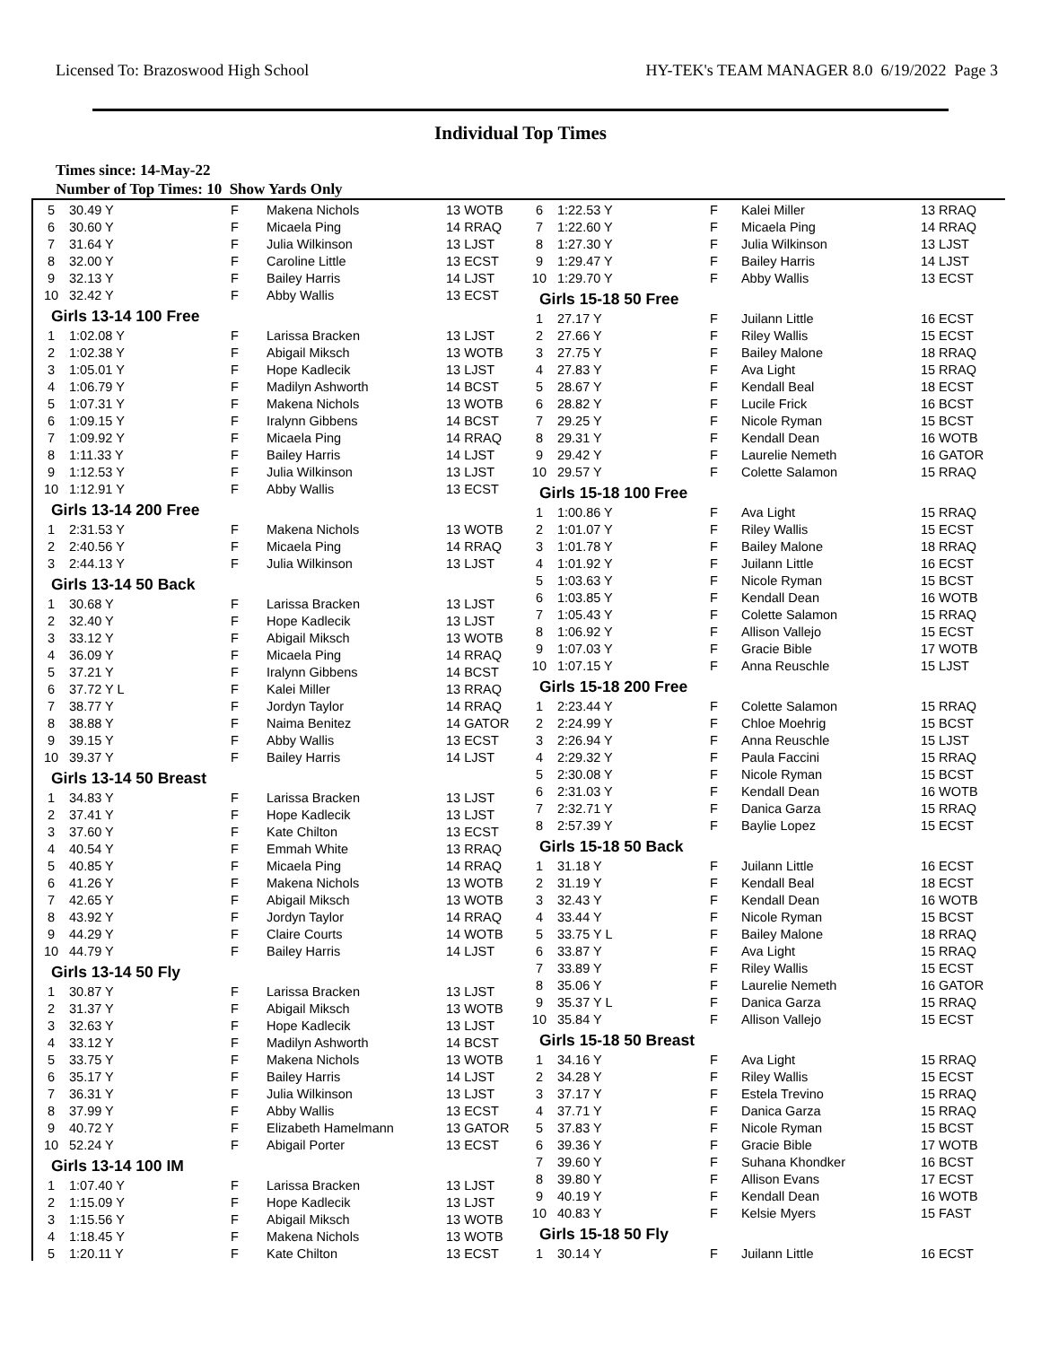Licensed To: Brazoswood High School HY-TEK's TEAM MANAGER 8.0 6/19/2022 Page 3
Individual Top Times
Times since: 14-May-22
Number of Top Times: 10 Show Yards Only
| 5 | 30.49 Y | F | Makena Nichols | 13 WOTB |
| 6 | 30.60 Y | F | Micaela Ping | 14 RRAQ |
| 7 | 31.64 Y | F | Julia Wilkinson | 13 LJST |
| 8 | 32.00 Y | F | Caroline Little | 13 ECST |
| 9 | 32.13 Y | F | Bailey Harris | 14 LJST |
| 10 | 32.42 Y | F | Abby Wallis | 13 ECST |
| Girls 13-14 100 Free | | | | |
| 1 | 1:02.08 Y | F | Larissa Bracken | 13 LJST |
| 2 | 1:02.38 Y | F | Abigail Miksch | 13 WOTB |
| 3 | 1:05.01 Y | F | Hope Kadlecik | 13 LJST |
| 4 | 1:06.79 Y | F | Madilyn Ashworth | 14 BCST |
| 5 | 1:07.31 Y | F | Makena Nichols | 13 WOTB |
| 6 | 1:09.15 Y | F | Iralynn Gibbens | 14 BCST |
| 7 | 1:09.92 Y | F | Micaela Ping | 14 RRAQ |
| 8 | 1:11.33 Y | F | Bailey Harris | 14 LJST |
| 9 | 1:12.53 Y | F | Julia Wilkinson | 13 LJST |
| 10 | 1:12.91 Y | F | Abby Wallis | 13 ECST |
| Girls 13-14 200 Free | | | | |
| 1 | 2:31.53 Y | F | Makena Nichols | 13 WOTB |
| 2 | 2:40.56 Y | F | Micaela Ping | 14 RRAQ |
| 3 | 2:44.13 Y | F | Julia Wilkinson | 13 LJST |
| Girls 13-14 50 Back | | | | |
| 1 | 30.68 Y | F | Larissa Bracken | 13 LJST |
| 2 | 32.40 Y | F | Hope Kadlecik | 13 LJST |
| 3 | 33.12 Y | F | Abigail Miksch | 13 WOTB |
| 4 | 36.09 Y | F | Micaela Ping | 14 RRAQ |
| 5 | 37.21 Y | F | Iralynn Gibbens | 14 BCST |
| 6 | 37.72 Y L | F | Kalei Miller | 13 RRAQ |
| 7 | 38.77 Y | F | Jordyn Taylor | 14 RRAQ |
| 8 | 38.88 Y | F | Naima Benitez | 14 GATOR |
| 9 | 39.15 Y | F | Abby Wallis | 13 ECST |
| 10 | 39.37 Y | F | Bailey Harris | 14 LJST |
| Girls 13-14 50 Breast | | | | |
| 1 | 34.83 Y | F | Larissa Bracken | 13 LJST |
| 2 | 37.41 Y | F | Hope Kadlecik | 13 LJST |
| 3 | 37.60 Y | F | Kate Chilton | 13 ECST |
| 4 | 40.54 Y | F | Emmah White | 13 RRAQ |
| 5 | 40.85 Y | F | Micaela Ping | 14 RRAQ |
| 6 | 41.26 Y | F | Makena Nichols | 13 WOTB |
| 7 | 42.65 Y | F | Abigail Miksch | 13 WOTB |
| 8 | 43.92 Y | F | Jordyn Taylor | 14 RRAQ |
| 9 | 44.29 Y | F | Claire Courts | 14 WOTB |
| 10 | 44.79 Y | F | Bailey Harris | 14 LJST |
| Girls 13-14 50 Fly | | | | |
| 1 | 30.87 Y | F | Larissa Bracken | 13 LJST |
| 2 | 31.37 Y | F | Abigail Miksch | 13 WOTB |
| 3 | 32.63 Y | F | Hope Kadlecik | 13 LJST |
| 4 | 33.12 Y | F | Madilyn Ashworth | 14 BCST |
| 5 | 33.75 Y | F | Makena Nichols | 13 WOTB |
| 6 | 35.17 Y | F | Bailey Harris | 14 LJST |
| 7 | 36.31 Y | F | Julia Wilkinson | 13 LJST |
| 8 | 37.99 Y | F | Abby Wallis | 13 ECST |
| 9 | 40.72 Y | F | Elizabeth Hamelmann | 13 GATOR |
| 10 | 52.24 Y | F | Abigail Porter | 13 ECST |
| Girls 13-14 100 IM | | | | |
| 1 | 1:07.40 Y | F | Larissa Bracken | 13 LJST |
| 2 | 1:15.09 Y | F | Hope Kadlecik | 13 LJST |
| 3 | 1:15.56 Y | F | Abigail Miksch | 13 WOTB |
| 4 | 1:18.45 Y | F | Makena Nichols | 13 WOTB |
| 5 | 1:20.11 Y | F | Kate Chilton | 13 ECST |
| 6 | 1:22.53 Y | F | Kalei Miller | 13 RRAQ |
| 7 | 1:22.60 Y | F | Micaela Ping | 14 RRAQ |
| 8 | 1:27.30 Y | F | Julia Wilkinson | 13 LJST |
| 9 | 1:29.47 Y | F | Bailey Harris | 14 LJST |
| 10 | 1:29.70 Y | F | Abby Wallis | 13 ECST |
| Girls 15-18 50 Free | | | | |
| 1 | 27.17 Y | F | Juilann Little | 16 ECST |
| 2 | 27.66 Y | F | Riley Wallis | 15 ECST |
| 3 | 27.75 Y | F | Bailey Malone | 18 RRAQ |
| 4 | 27.83 Y | F | Ava Light | 15 RRAQ |
| 5 | 28.67 Y | F | Kendall Beal | 18 ECST |
| 6 | 28.82 Y | F | Lucile Frick | 16 BCST |
| 7 | 29.25 Y | F | Nicole Ryman | 15 BCST |
| 8 | 29.31 Y | F | Kendall Dean | 16 WOTB |
| 9 | 29.42 Y | F | Laurelie Nemeth | 16 GATOR |
| 10 | 29.57 Y | F | Colette Salamon | 15 RRAQ |
| Girls 15-18 100 Free | | | | |
| 1 | 1:00.86 Y | F | Ava Light | 15 RRAQ |
| 2 | 1:01.07 Y | F | Riley Wallis | 15 ECST |
| 3 | 1:01.78 Y | F | Bailey Malone | 18 RRAQ |
| 4 | 1:01.92 Y | F | Juilann Little | 16 ECST |
| 5 | 1:03.63 Y | F | Nicole Ryman | 15 BCST |
| 6 | 1:03.85 Y | F | Kendall Dean | 16 WOTB |
| 7 | 1:05.43 Y | F | Colette Salamon | 15 RRAQ |
| 8 | 1:06.92 Y | F | Allison Vallejo | 15 ECST |
| 9 | 1:07.03 Y | F | Gracie Bible | 17 WOTB |
| 10 | 1:07.15 Y | F | Anna Reuschle | 15 LJST |
| Girls 15-18 200 Free | | | | |
| 1 | 2:23.44 Y | F | Colette Salamon | 15 RRAQ |
| 2 | 2:24.99 Y | F | Chloe Moehrig | 15 BCST |
| 3 | 2:26.94 Y | F | Anna Reuschle | 15 LJST |
| 4 | 2:29.32 Y | F | Paula Faccini | 15 RRAQ |
| 5 | 2:30.08 Y | F | Nicole Ryman | 15 BCST |
| 6 | 2:31.03 Y | F | Kendall Dean | 16 WOTB |
| 7 | 2:32.71 Y | F | Danica Garza | 15 RRAQ |
| 8 | 2:57.39 Y | F | Baylie Lopez | 15 ECST |
| Girls 15-18 50 Back | | | | |
| 1 | 31.18 Y | F | Juilann Little | 16 ECST |
| 2 | 31.19 Y | F | Kendall Beal | 18 ECST |
| 3 | 32.43 Y | F | Kendall Dean | 16 WOTB |
| 4 | 33.44 Y | F | Nicole Ryman | 15 BCST |
| 5 | 33.75 Y L | F | Bailey Malone | 18 RRAQ |
| 6 | 33.87 Y | F | Ava Light | 15 RRAQ |
| 7 | 33.89 Y | F | Riley Wallis | 15 ECST |
| 8 | 35.06 Y | F | Laurelie Nemeth | 16 GATOR |
| 9 | 35.37 Y L | F | Danica Garza | 15 RRAQ |
| 10 | 35.84 Y | F | Allison Vallejo | 15 ECST |
| Girls 15-18 50 Breast | | | | |
| 1 | 34.16 Y | F | Ava Light | 15 RRAQ |
| 2 | 34.28 Y | F | Riley Wallis | 15 ECST |
| 3 | 37.17 Y | F | Estela Trevino | 15 RRAQ |
| 4 | 37.71 Y | F | Danica Garza | 15 RRAQ |
| 5 | 37.83 Y | F | Nicole Ryman | 15 BCST |
| 6 | 39.36 Y | F | Gracie Bible | 17 WOTB |
| 7 | 39.60 Y | F | Suhana Khondker | 16 BCST |
| 8 | 39.80 Y | F | Allison Evans | 17 ECST |
| 9 | 40.19 Y | F | Kendall Dean | 16 WOTB |
| 10 | 40.83 Y | F | Kelsie Myers | 15 FAST |
| Girls 15-18 50 Fly | | | | |
| 1 | 30.14 Y | F | Juilann Little | 16 ECST |